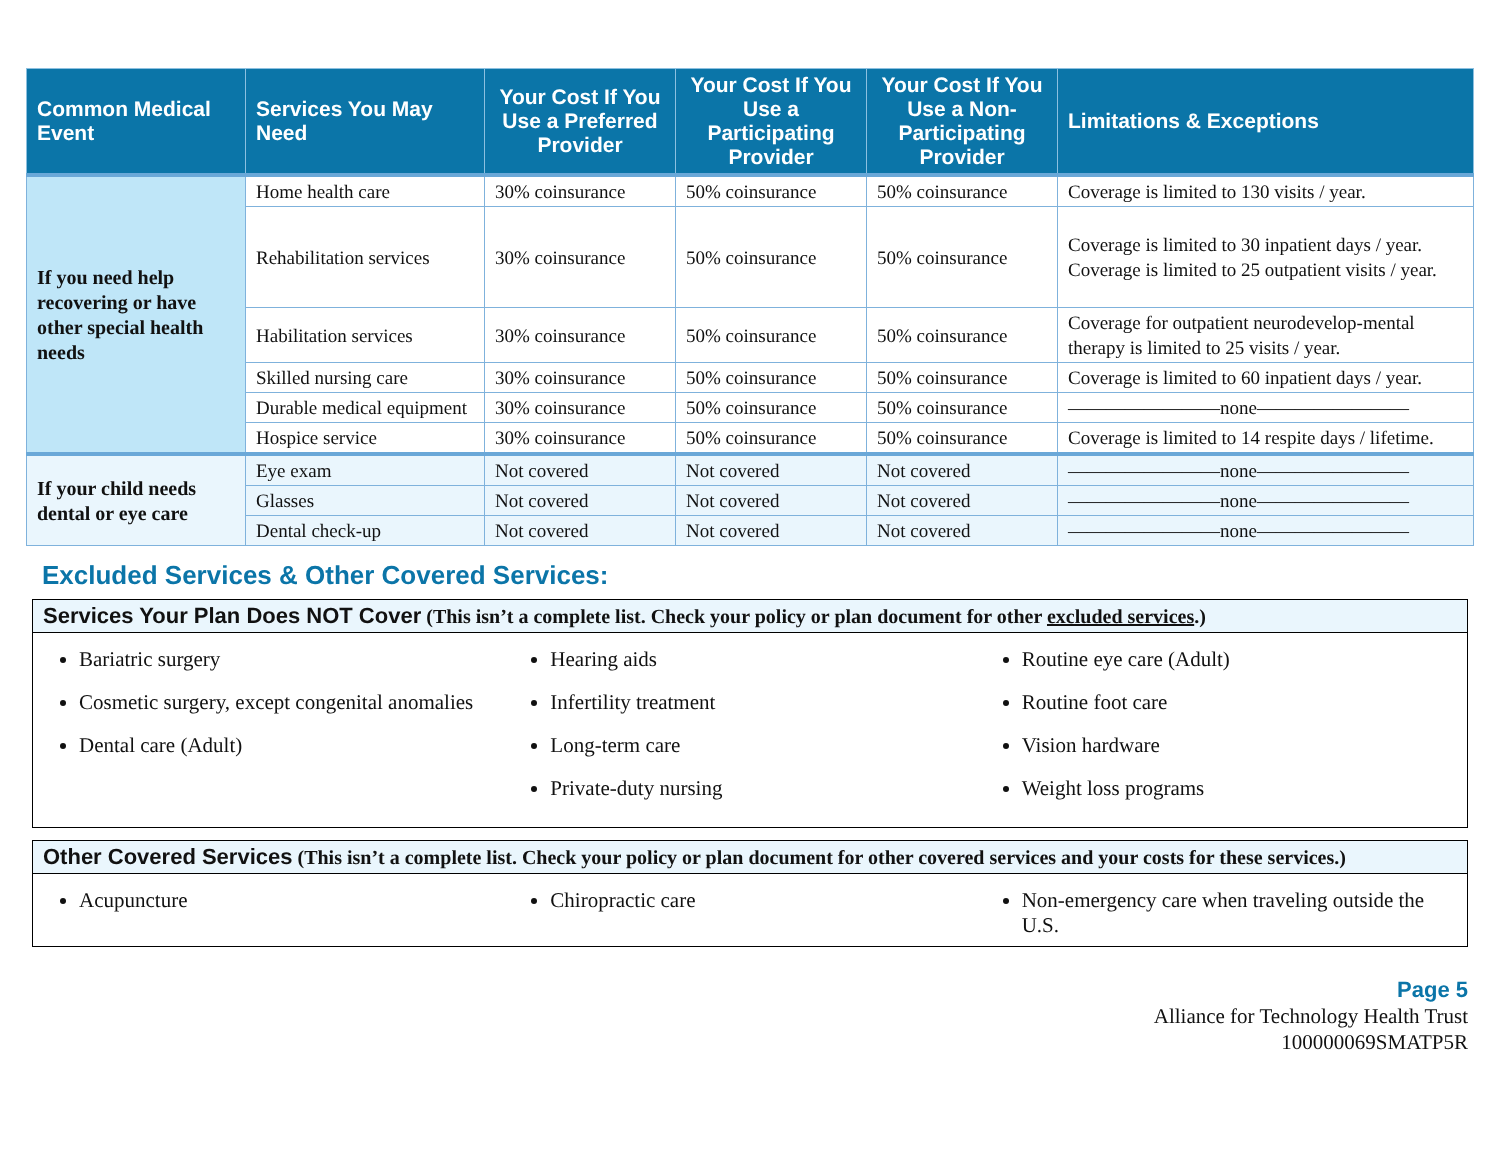| Common Medical Event | Services You May Need | Your Cost If You Use a Preferred Provider | Your Cost If You Use a Participating Provider | Your Cost If You Use a Non-Participating Provider | Limitations & Exceptions |
| --- | --- | --- | --- | --- | --- |
| If you need help recovering or have other special health needs | Home health care | 30% coinsurance | 50% coinsurance | 50% coinsurance | Coverage is limited to 130 visits / year. |
| | Rehabilitation services | 30% coinsurance | 50% coinsurance | 50% coinsurance | Coverage is limited to 30 inpatient days / year. Coverage is limited to 25 outpatient visits / year. |
| | Habilitation services | 30% coinsurance | 50% coinsurance | 50% coinsurance | Coverage for outpatient neurodevelop-mental therapy is limited to 25 visits / year. |
| | Skilled nursing care | 30% coinsurance | 50% coinsurance | 50% coinsurance | Coverage is limited to 60 inpatient days / year. |
| | Durable medical equipment | 30% coinsurance | 50% coinsurance | 50% coinsurance | ————————none———————— |
| | Hospice service | 30% coinsurance | 50% coinsurance | 50% coinsurance | Coverage is limited to 14 respite days / lifetime. |
| If your child needs dental or eye care | Eye exam | Not covered | Not covered | Not covered | ————————none———————— |
| | Glasses | Not covered | Not covered | Not covered | ————————none———————— |
| | Dental check-up | Not covered | Not covered | Not covered | ————————none———————— |
Excluded Services & Other Covered Services:
Services Your Plan Does NOT Cover (This isn’t a complete list. Check your policy or plan document for other excluded services.)
Bariatric surgery
Cosmetic surgery, except congenital anomalies
Dental care (Adult)
Hearing aids
Infertility treatment
Long-term care
Private-duty nursing
Routine eye care (Adult)
Routine foot care
Vision hardware
Weight loss programs
Other Covered Services (This isn’t a complete list. Check your policy or plan document for other covered services and your costs for these services.)
Acupuncture Chiropractic care Non-emergency care when traveling outside the U.S.
Page 5
Alliance for Technology Health Trust
100000069SMATP5R